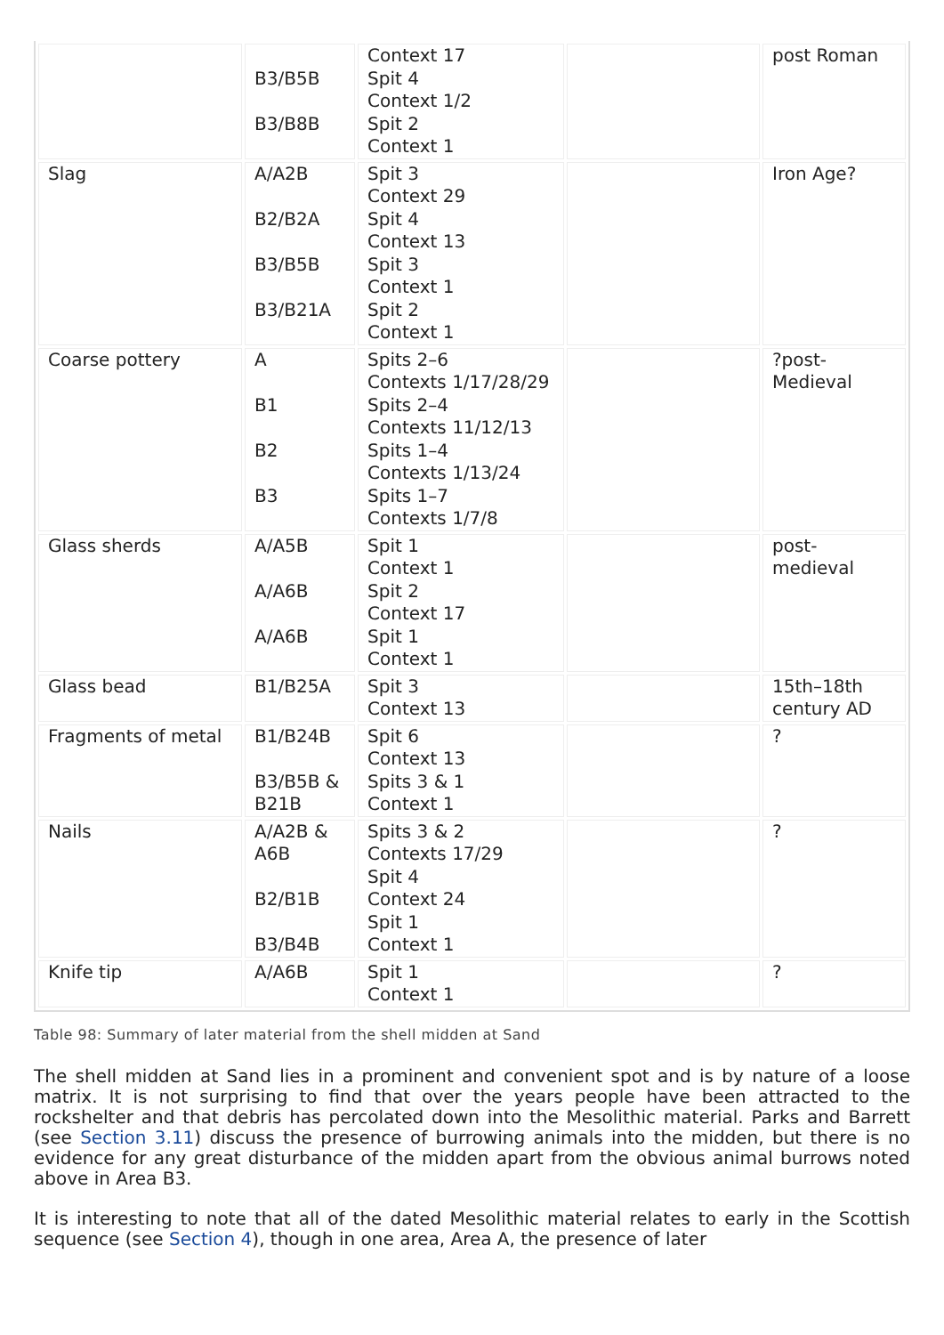| | B3/B5B B3/B8B | Context 17 Spit 4 Context 1/2 Spit 2 Context 1 | | post Roman |
| Slag | A/A2B B2/B2A B3/B5B B3/B21A | Spit 3 Context 29 Spit 4 Context 13 Spit 3 Context 1 Spit 2 Context 1 | | Iron Age? |
| Coarse pottery | A B1 B2 B3 | Spits 2–6 Contexts 1/17/28/29 Spits 2–4 Contexts 11/12/13 Spits 1–4 Contexts 1/13/24 Spits 1–7 Contexts 1/7/8 | | ?post-Medieval |
| Glass sherds | A/A5B A/A6B A/A6B | Spit 1 Context 1 Spit 2 Context 17 Spit 1 Context 1 | | post-medieval |
| Glass bead | B1/B25A | Spit 3 Context 13 | | 15th–18th century AD |
| Fragments of metal | B1/B24B B3/B5B & B21B | Spit 6 Context 13 Spits 3 & 1 Context 1 | | ? |
| Nails | A/A2B & A6B B2/B1B B3/B4B | Spits 3 & 2 Contexts 17/29 Spit 4 Context 24 Spit 1 Context 1 | | ? |
| Knife tip | A/A6B | Spit 1 Context 1 | | ? |
Table 98: Summary of later material from the shell midden at Sand
The shell midden at Sand lies in a prominent and convenient spot and is by nature of a loose matrix. It is not surprising to find that over the years people have been attracted to the rockshelter and that debris has percolated down into the Mesolithic material. Parks and Barrett (see Section 3.11) discuss the presence of burrowing animals into the midden, but there is no evidence for any great disturbance of the midden apart from the obvious animal burrows noted above in Area B3.
It is interesting to note that all of the dated Mesolithic material relates to early in the Scottish sequence (see Section 4), though in one area, Area A, the presence of later